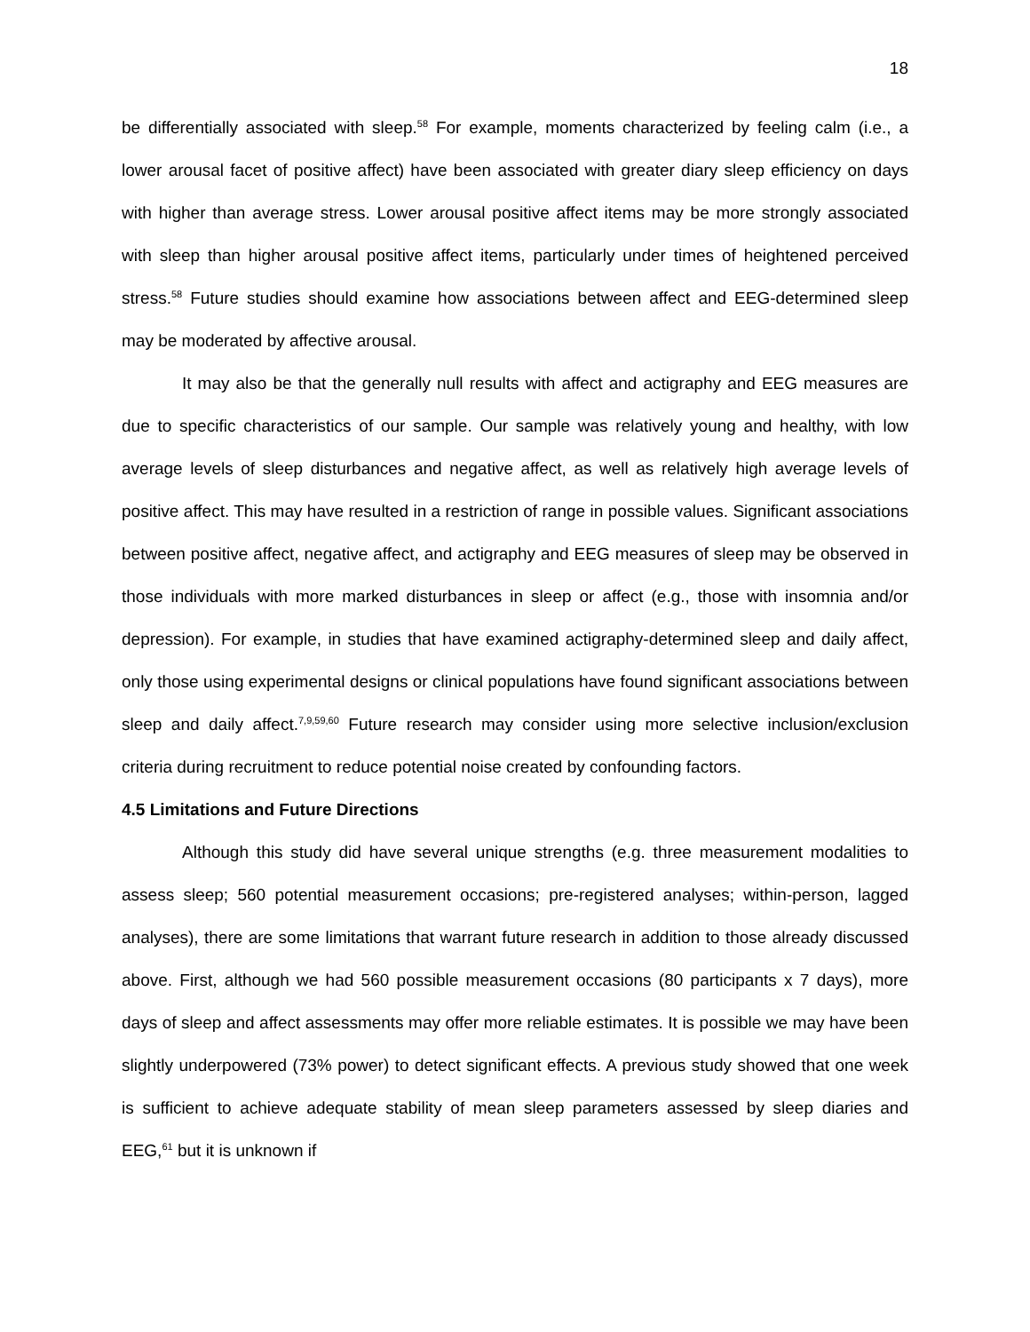18
be differentially associated with sleep.<sup>58</sup> For example, moments characterized by feeling calm (i.e., a lower arousal facet of positive affect) have been associated with greater diary sleep efficiency on days with higher than average stress. Lower arousal positive affect items may be more strongly associated with sleep than higher arousal positive affect items, particularly under times of heightened perceived stress.<sup>58</sup> Future studies should examine how associations between affect and EEG-determined sleep may be moderated by affective arousal.
It may also be that the generally null results with affect and actigraphy and EEG measures are due to specific characteristics of our sample. Our sample was relatively young and healthy, with low average levels of sleep disturbances and negative affect, as well as relatively high average levels of positive affect. This may have resulted in a restriction of range in possible values. Significant associations between positive affect, negative affect, and actigraphy and EEG measures of sleep may be observed in those individuals with more marked disturbances in sleep or affect (e.g., those with insomnia and/or depression). For example, in studies that have examined actigraphy-determined sleep and daily affect, only those using experimental designs or clinical populations have found significant associations between sleep and daily affect.<sup>7,9,59,60</sup> Future research may consider using more selective inclusion/exclusion criteria during recruitment to reduce potential noise created by confounding factors.
4.5 Limitations and Future Directions
Although this study did have several unique strengths (e.g. three measurement modalities to assess sleep; 560 potential measurement occasions; pre-registered analyses; within-person, lagged analyses), there are some limitations that warrant future research in addition to those already discussed above. First, although we had 560 possible measurement occasions (80 participants x 7 days), more days of sleep and affect assessments may offer more reliable estimates. It is possible we may have been slightly underpowered (73% power) to detect significant effects. A previous study showed that one week is sufficient to achieve adequate stability of mean sleep parameters assessed by sleep diaries and EEG,<sup>61</sup> but it is unknown if